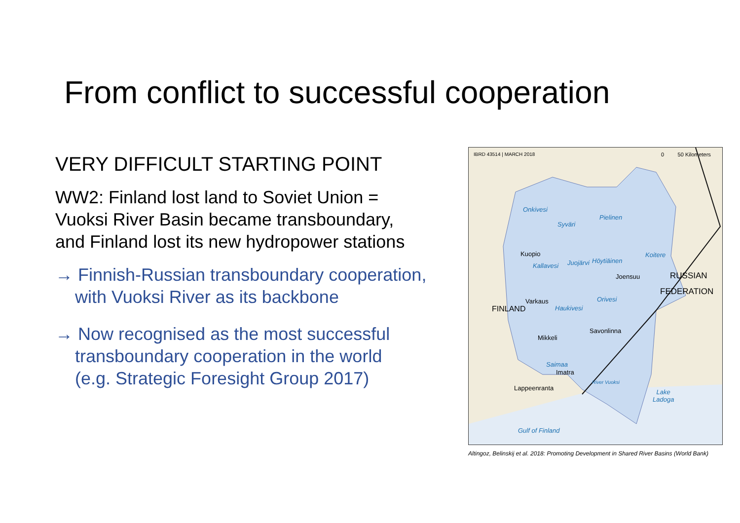From conflict to successful cooperation
VERY DIFFICULT STARTING POINT
WW2: Finland lost land to Soviet Union =
Vuoksi River Basin became transboundary,
and Finland lost its new hydropower stations
→ Finnish-Russian transboundary cooperation,
with Vuoksi River as its backbone
→ Now recognised as the most successful
transboundary cooperation in the world
(e.g. Strategic Foresight Group 2017)
IBRD 43514 | MARCH 2018 0 50 Kilometers
Onkivesi
Syväri
Pielinen
Kuopio
Kallavesi Juojärvi Höytiäinen
Koitere
Joensuu RUSSIAN
FEDERATION
Orivesi
Varkaus
FINLAND Haukivesi
Savonlinna
Mikkeli
Saimaa
Imatra
Lappeenranta
River Vuoksi
Lake
Ladoga
Gulf of Finland
Altingoz, Belinskij et al. 2018: Promoting Development in Shared River Basins (World Bank)